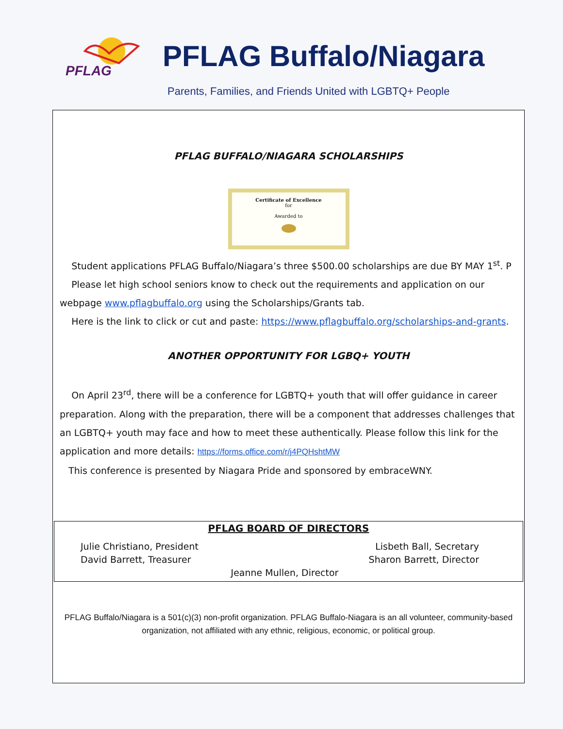PFLAG
PFLAG Buffalo/Niagara
Parents, Families, and Friends United with LGBTQ+ People
PFLAG BUFFALO/NIAGARA SCHOLARSHIPS
Certificate of Excellence
for
Awarded to
Student applications PFLAG Buffalo/Niagara’s three $500.00 scholarships are due BY MAY 1<sup>st</sup>. P
Please let high school seniors know to check out the requirements and application on our webpage www.pflagbuffalo.org using the Scholarships/Grants tab.
Here is the link to click or cut and paste: https://www.pflagbuffalo.org/scholarships-and-grants.
ANOTHER OPPORTUNITY FOR LGBQ+ YOUTH
On April 23<sup>rd</sup>, there will be a conference for LGBTQ+ youth that will offer guidance in career preparation. Along with the preparation, there will be a component that addresses challenges that an LGBTQ+ youth may face and how to meet these authentically. Please follow this link for the application and more details: https://forms.office.com/r/j4PQHshtMW
This conference is presented by Niagara Pride and sponsored by embraceWNY.
PFLAG BOARD OF DIRECTORS
Julie Christiano, President Lisbeth Ball, Secretary
David Barrett, Treasurer Sharon Barrett, Director
Jeanne Mullen, Director
PFLAG Buffalo/Niagara is a 501(c)(3) non-profit organization. PFLAG Buffalo-Niagara is an all volunteer, community-based organization, not affiliated with any ethnic, religious, economic, or political group.